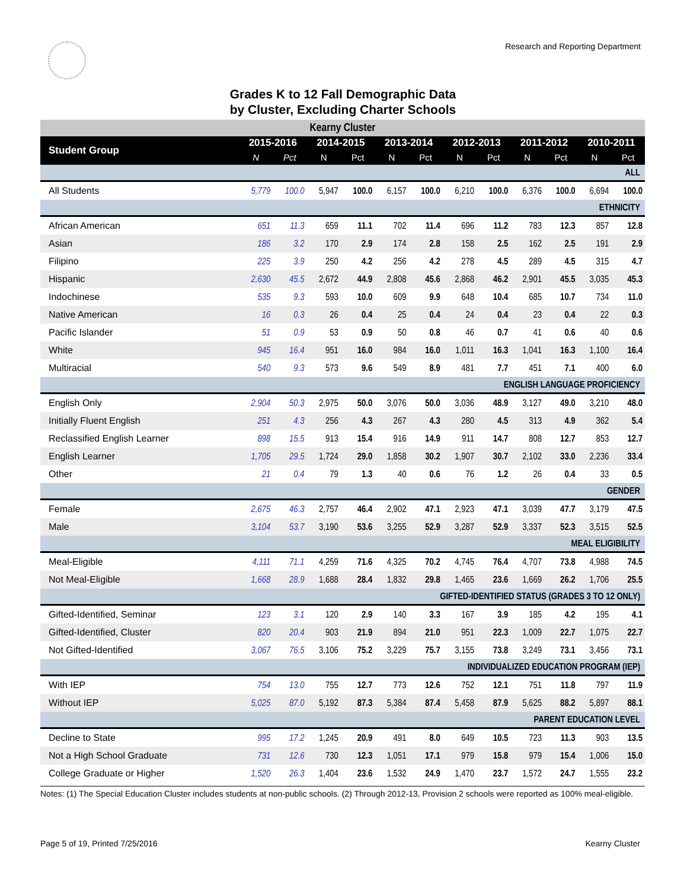Research and Reporting Department
Grades K to 12 Fall Demographic Data
by Cluster, Excluding Charter Schools
| Kearny Cluster | | | | | | | | | | | | |
| Student Group | 2015-2016 | | 2014-2015 | | 2013-2014 | | 2012-2013 | | 2011-2012 | | 2010-2011 | |
| | N | Pct | N | Pct | N | Pct | N | Pct | N | Pct | N | Pct |
| ALL | | | | | | | | | | | | |
| All Students | 5,779 | 100.0 | 5,947 | 100.0 | 6,157 | 100.0 | 6,210 | 100.0 | 6,376 | 100.0 | 6,694 | 100.0 |
| ETHNICITY | | | | | | | | | | | | |
| African American | 651 | 11.3 | 659 | 11.1 | 702 | 11.4 | 696 | 11.2 | 783 | 12.3 | 857 | 12.8 |
| Asian | 186 | 3.2 | 170 | 2.9 | 174 | 2.8 | 158 | 2.5 | 162 | 2.5 | 191 | 2.9 |
| Filipino | 225 | 3.9 | 250 | 4.2 | 256 | 4.2 | 278 | 4.5 | 289 | 4.5 | 315 | 4.7 |
| Hispanic | 2,630 | 45.5 | 2,672 | 44.9 | 2,808 | 45.6 | 2,868 | 46.2 | 2,901 | 45.5 | 3,035 | 45.3 |
| Indochinese | 535 | 9.3 | 593 | 10.0 | 609 | 9.9 | 648 | 10.4 | 685 | 10.7 | 734 | 11.0 |
| Native American | 16 | 0.3 | 26 | 0.4 | 25 | 0.4 | 24 | 0.4 | 23 | 0.4 | 22 | 0.3 |
| Pacific Islander | 51 | 0.9 | 53 | 0.9 | 50 | 0.8 | 46 | 0.7 | 41 | 0.6 | 40 | 0.6 |
| White | 945 | 16.4 | 951 | 16.0 | 984 | 16.0 | 1,011 | 16.3 | 1,041 | 16.3 | 1,100 | 16.4 |
| Multiracial | 540 | 9.3 | 573 | 9.6 | 549 | 8.9 | 481 | 7.7 | 451 | 7.1 | 400 | 6.0 |
| ENGLISH LANGUAGE PROFICIENCY | | | | | | | | | | | | |
| English Only | 2,904 | 50.3 | 2,975 | 50.0 | 3,076 | 50.0 | 3,036 | 48.9 | 3,127 | 49.0 | 3,210 | 48.0 |
| Initially Fluent English | 251 | 4.3 | 256 | 4.3 | 267 | 4.3 | 280 | 4.5 | 313 | 4.9 | 362 | 5.4 |
| Reclassified English Learner | 898 | 15.5 | 913 | 15.4 | 916 | 14.9 | 911 | 14.7 | 808 | 12.7 | 853 | 12.7 |
| English Learner | 1,705 | 29.5 | 1,724 | 29.0 | 1,858 | 30.2 | 1,907 | 30.7 | 2,102 | 33.0 | 2,236 | 33.4 |
| Other | 21 | 0.4 | 79 | 1.3 | 40 | 0.6 | 76 | 1.2 | 26 | 0.4 | 33 | 0.5 |
| GENDER | | | | | | | | | | | | |
| Female | 2,675 | 46.3 | 2,757 | 46.4 | 2,902 | 47.1 | 2,923 | 47.1 | 3,039 | 47.7 | 3,179 | 47.5 |
| Male | 3,104 | 53.7 | 3,190 | 53.6 | 3,255 | 52.9 | 3,287 | 52.9 | 3,337 | 52.3 | 3,515 | 52.5 |
| MEAL ELIGIBILITY | | | | | | | | | | | | |
| Meal-Eligible | 4,111 | 71.1 | 4,259 | 71.6 | 4,325 | 70.2 | 4,745 | 76.4 | 4,707 | 73.8 | 4,988 | 74.5 |
| Not Meal-Eligible | 1,668 | 28.9 | 1,688 | 28.4 | 1,832 | 29.8 | 1,465 | 23.6 | 1,669 | 26.2 | 1,706 | 25.5 |
| GIFTED-IDENTIFIED STATUS (GRADES 3 TO 12 ONLY) | | | | | | | | | | | | |
| Gifted-Identified, Seminar | 123 | 3.1 | 120 | 2.9 | 140 | 3.3 | 167 | 3.9 | 185 | 4.2 | 195 | 4.1 |
| Gifted-Identified, Cluster | 820 | 20.4 | 903 | 21.9 | 894 | 21.0 | 951 | 22.3 | 1,009 | 22.7 | 1,075 | 22.7 |
| Not Gifted-Identified | 3,067 | 76.5 | 3,106 | 75.2 | 3,229 | 75.7 | 3,155 | 73.8 | 3,249 | 73.1 | 3,456 | 73.1 |
| INDIVIDUALIZED EDUCATION PROGRAM (IEP) | | | | | | | | | | | | |
| With IEP | 754 | 13.0 | 755 | 12.7 | 773 | 12.6 | 752 | 12.1 | 751 | 11.8 | 797 | 11.9 |
| Without IEP | 5,025 | 87.0 | 5,192 | 87.3 | 5,384 | 87.4 | 5,458 | 87.9 | 5,625 | 88.2 | 5,897 | 88.1 |
| PARENT EDUCATION LEVEL | | | | | | | | | | | | |
| Decline to State | 995 | 17.2 | 1,245 | 20.9 | 491 | 8.0 | 649 | 10.5 | 723 | 11.3 | 903 | 13.5 |
| Not a High School Graduate | 731 | 12.6 | 730 | 12.3 | 1,051 | 17.1 | 979 | 15.8 | 979 | 15.4 | 1,006 | 15.0 |
| College Graduate or Higher | 1,520 | 26.3 | 1,404 | 23.6 | 1,532 | 24.9 | 1,470 | 23.7 | 1,572 | 24.7 | 1,555 | 23.2 |
Notes: (1) The Special Education Cluster includes students at non-public schools. (2) Through 2012-13, Provision 2 schools were reported as 100% meal-eligible.
Page 5 of 19, Printed 7/25/2016 Kearny Cluster